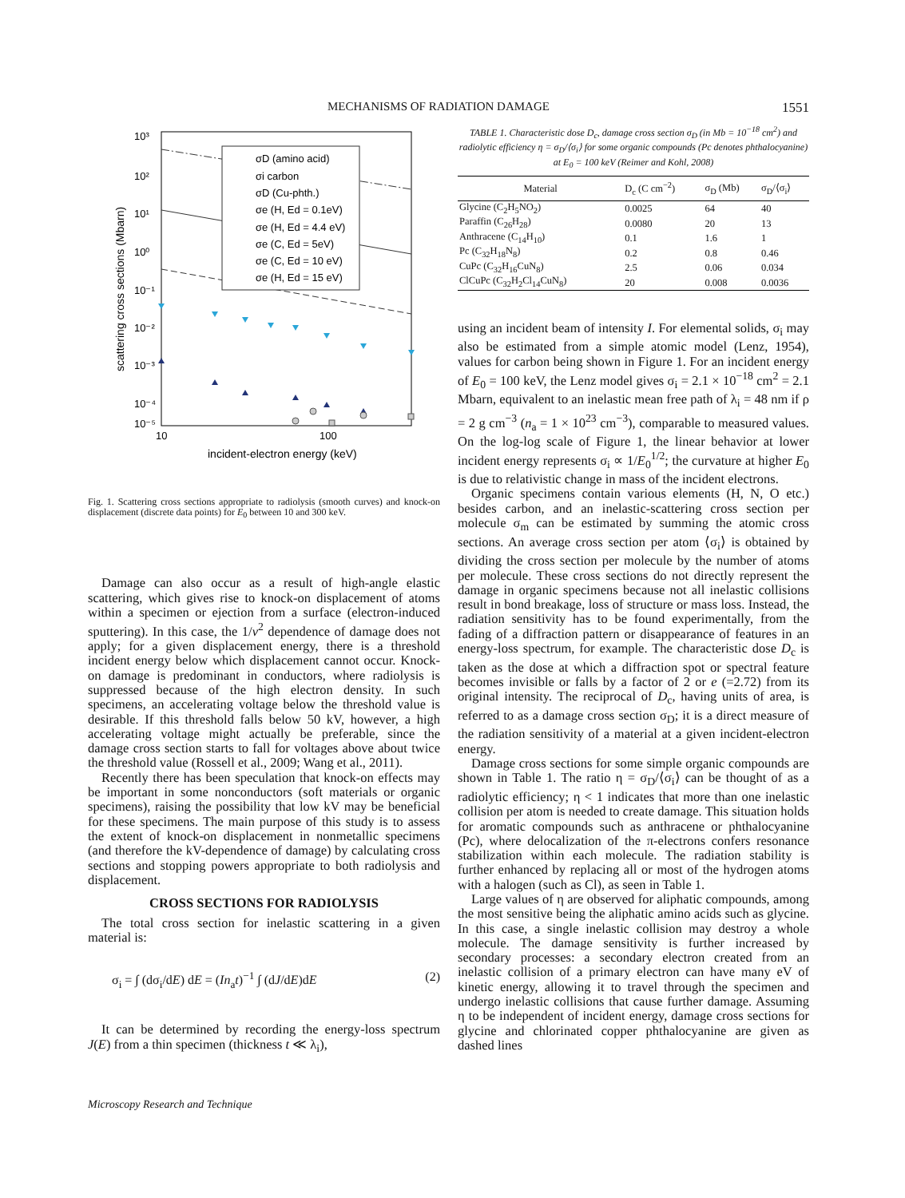MECHANISMS OF RADIATION DAMAGE 1551
10³
10²
10¹
10⁰
10⁻¹
10⁻²
10⁻³
10⁻⁴
10⁻⁵
10
100
incident-electron energy (keV)
scattering cross sections (Mbarn)
σD (amino acid)
σi carbon
σD (Cu-phth.)
σe (H, Ed = 0.1eV)
σe (H, Ed = 4.4 eV)
σe (C, Ed = 5eV)
σe (C, Ed = 10 eV)
σe (H, Ed = 15 eV)
Fig. 1. Scattering cross sections appropriate to radiolysis (smooth curves) and knock-on displacement (discrete data points) for E<sub>0</sub> between 10 and 300 keV.
Damage can also occur as a result of high-angle elastic scattering, which gives rise to knock-on displacement of atoms within a specimen or ejection from a surface (electron-induced sputtering). In this case, the 1/v<sup>2</sup> dependence of damage does not apply; for a given displacement energy, there is a threshold incident energy below which displacement cannot occur. Knock-on damage is predominant in conductors, where radiolysis is suppressed because of the high electron density. In such specimens, an accelerating voltage below the threshold value is desirable. If this threshold falls below 50 kV, however, a high accelerating voltage might actually be preferable, since the damage cross section starts to fall for voltages above about twice the threshold value (Rossell et al., 2009; Wang et al., 2011).
Recently there has been speculation that knock-on effects may be important in some nonconductors (soft materials or organic specimens), raising the possibility that low kV may be beneficial for these specimens. The main purpose of this study is to assess the extent of knock-on displacement in nonmetallic specimens (and therefore the kV-dependence of damage) by calculating cross sections and stopping powers appropriate to both radiolysis and displacement.
CROSS SECTIONS FOR RADIOLYSIS
The total cross section for inelastic scattering in a given material is:
σ<sub>i</sub> = ∫ (dσ<sub>i</sub>/dE) dE = (In<sub>a</sub>t)<sup>−1</sup> ∫ (dJ/dE)dE (2)
It can be determined by recording the energy-loss spectrum J(E) from a thin specimen (thickness t ≪ λ<sub>i</sub>),
TABLE 1. Characteristic dose D<sub>c</sub>, damage cross section σ<sub>D</sub> (in Mb = 10<sup>−18</sup> cm<sup>2</sup>) and radiolytic efficiency η = σ<sub>D</sub>/⟨σ<sub>i</sub>⟩ for some organic compounds (Pc denotes phthalocyanine) at E<sub>0</sub> = 100 keV (Reimer and Kohl, 2008)
| Material | D<sub>c</sub> (C cm<sup>−2</sup>) | σ<sub>D</sub> (Mb) | σ<sub>D</sub>/⟨σ<sub>i</sub>⟩ |
| --- | --- | --- | --- |
| Glycine (C<sub>2</sub>H<sub>5</sub>NO<sub>2</sub>) | 0.0025 | 64 | 40 |
| Paraffin (C<sub>26</sub>H<sub>28</sub>) | 0.0080 | 20 | 13 |
| Anthracene (C<sub>14</sub>H<sub>10</sub>) | 0.1 | 1.6 | 1 |
| Pc (C<sub>32</sub>H<sub>18</sub>N<sub>8</sub>) | 0.2 | 0.8 | 0.46 |
| CuPc (C<sub>32</sub>H<sub>16</sub>CuN<sub>8</sub>) | 2.5 | 0.06 | 0.034 |
| ClCuPc (C<sub>32</sub>H<sub>2</sub>Cl<sub>14</sub>CuN<sub>8</sub>) | 20 | 0.008 | 0.0036 |
using an incident beam of intensity I. For elemental solids, σ<sub>i</sub> may also be estimated from a simple atomic model (Lenz, 1954), values for carbon being shown in Figure 1. For an incident energy of E<sub>0</sub> = 100 keV, the Lenz model gives σ<sub>i</sub> = 2.1 × 10<sup>−18</sup> cm<sup>2</sup> = 2.1 Mbarn, equivalent to an inelastic mean free path of λ<sub>i</sub> = 48 nm if ρ = 2 g cm<sup>−3</sup> (n<sub>a</sub> = 1 × 10<sup>23</sup> cm<sup>−3</sup>), comparable to measured values. On the log-log scale of Figure 1, the linear behavior at lower incident energy represents σ<sub>i</sub> ∝ 1/E<sub>0</sub><sup>1/2</sup>; the curvature at higher E<sub>0</sub> is due to relativistic change in mass of the incident electrons.
Organic specimens contain various elements (H, N, O etc.) besides carbon, and an inelastic-scattering cross section per molecule σ<sub>m</sub> can be estimated by summing the atomic cross sections. An average cross section per atom ⟨σ<sub>i</sub>⟩ is obtained by dividing the cross section per molecule by the number of atoms per molecule. These cross sections do not directly represent the damage in organic specimens because not all inelastic collisions result in bond breakage, loss of structure or mass loss. Instead, the radiation sensitivity has to be found experimentally, from the fading of a diffraction pattern or disappearance of features in an energy-loss spectrum, for example. The characteristic dose D<sub>c</sub> is taken as the dose at which a diffraction spot or spectral feature becomes invisible or falls by a factor of 2 or e (=2.72) from its original intensity. The reciprocal of D<sub>c</sub>, having units of area, is referred to as a damage cross section σ<sub>D</sub>; it is a direct measure of the radiation sensitivity of a material at a given incident-electron energy.
Damage cross sections for some simple organic compounds are shown in Table 1. The ratio η = σ<sub>D</sub>/⟨σ<sub>i</sub>⟩ can be thought of as a radiolytic efficiency; η < 1 indicates that more than one inelastic collision per atom is needed to create damage. This situation holds for aromatic compounds such as anthracene or phthalocyanine (Pc), where delocalization of the π-electrons confers resonance stabilization within each molecule. The radiation stability is further enhanced by replacing all or most of the hydrogen atoms with a halogen (such as Cl), as seen in Table 1.
Large values of η are observed for aliphatic compounds, among the most sensitive being the aliphatic amino acids such as glycine. In this case, a single inelastic collision may destroy a whole molecule. The damage sensitivity is further increased by secondary processes: a secondary electron created from an inelastic collision of a primary electron can have many eV of kinetic energy, allowing it to travel through the specimen and undergo inelastic collisions that cause further damage. Assuming η to be independent of incident energy, damage cross sections for glycine and chlorinated copper phthalocyanine are given as dashed lines
Microscopy Research and Technique